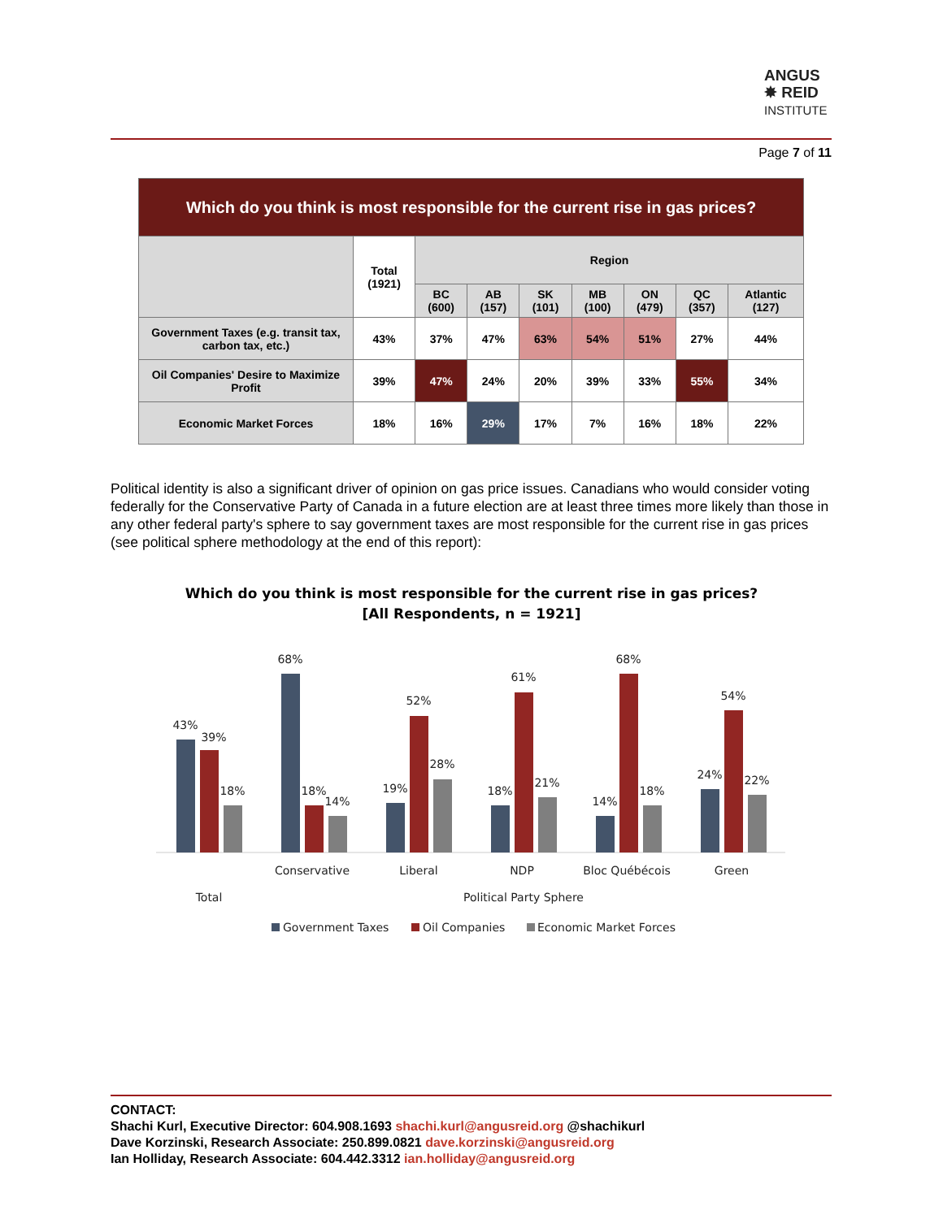ANGUS
✸ REID
INSTITUTE
Page 7 of 11
| Which do you think is most responsible for the current rise in gas prices? | | | | | | | | |
| --- | --- | --- | --- | --- | --- | --- | --- | --- |
| | Total (1921) | Region | | | | | | |
| | | BC (600) | AB (157) | SK (101) | MB (100) | ON (479) | QC (357) | Atlantic (127) |
| Government Taxes (e.g. transit tax, carbon tax, etc.) | 43% | 37% | 47% | 63% | 54% | 51% | 27% | 44% |
| Oil Companies' Desire to Maximize Profit | 39% | 47% | 24% | 20% | 39% | 33% | 55% | 34% |
| Economic Market Forces | 18% | 16% | 29% | 17% | 7% | 16% | 18% | 22% |
Political identity is also a significant driver of opinion on gas price issues. Canadians who would consider voting federally for the Conservative Party of Canada in a future election are at least three times more likely than those in any other federal party's sphere to say government taxes are most responsible for the current rise in gas prices (see political sphere methodology at the end of this report):
Which do you think is most responsible for the current rise in gas prices?
[All Respondents, n = 1921]
43%
39%
18%
68%
18%
14%
19%
52%
28%
18%
61%
21%
14%
68%
18%
24%
54%
22%
Conservative
Liberal
NDP
Bloc Québécois
Green
Total
Political Party Sphere
Government Taxes
Oil Companies
Economic Market Forces
CONTACT:
Shachi Kurl, Executive Director: 604.908.1693 shachi.kurl@angusreid.org @shachikurl
Dave Korzinski, Research Associate: 250.899.0821 dave.korzinski@angusreid.org
Ian Holliday, Research Associate: 604.442.3312 ian.holliday@angusreid.org